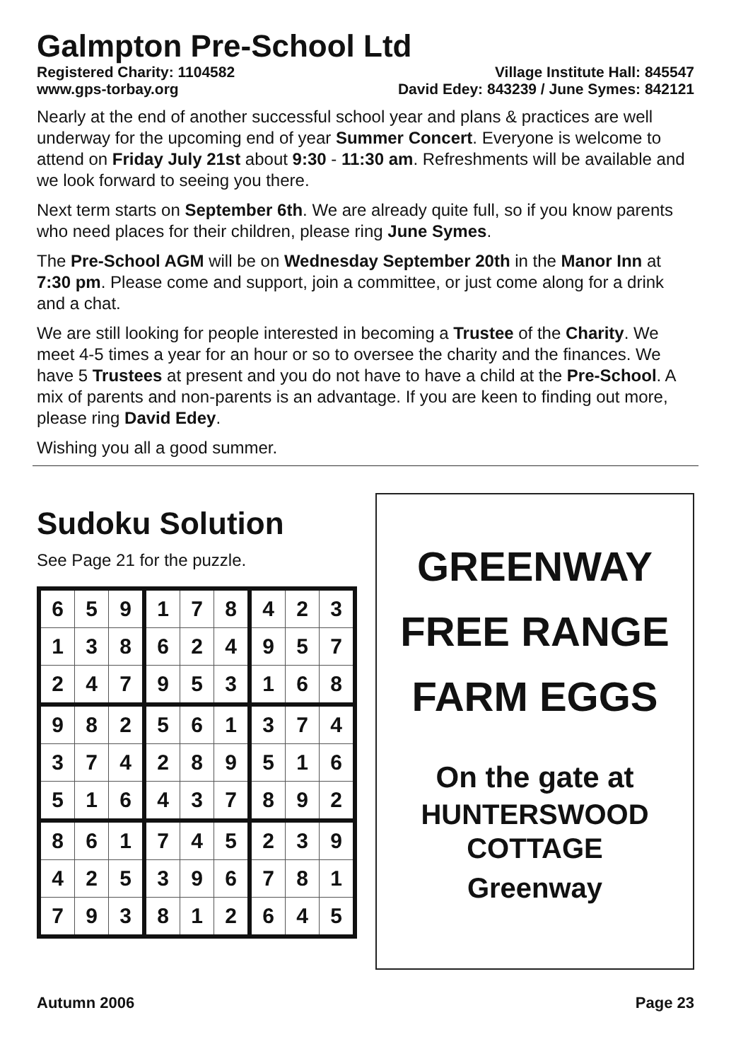Galmpton Pre-School Ltd
Registered Charity: 1104582 Village Institute Hall: 845547
www.gps-torbay.org David Edey: 843239 / June Symes: 842121
Nearly at the end of another successful school year and plans & practices are well underway for the upcoming end of year Summer Concert. Everyone is welcome to attend on Friday July 21st about 9:30 - 11:30 am. Refreshments will be available and we look forward to seeing you there.
Next term starts on September 6th. We are already quite full, so if you know parents who need places for their children, please ring June Symes.
The Pre-School AGM will be on Wednesday September 20th in the Manor Inn at 7:30 pm. Please come and support, join a committee, or just come along for a drink and a chat.
We are still looking for people interested in becoming a Trustee of the Charity. We meet 4-5 times a year for an hour or so to oversee the charity and the finances. We have 5 Trustees at present and you do not have to have a child at the Pre-School. A mix of parents and non-parents is an advantage. If you are keen to finding out more, please ring David Edey.
Wishing you all a good summer.
Sudoku Solution
See Page 21 for the puzzle.
| 6 | 5 | 9 | 1 | 7 | 8 | 4 | 2 | 3 |
| 1 | 3 | 8 | 6 | 2 | 4 | 9 | 5 | 7 |
| 2 | 4 | 7 | 9 | 5 | 3 | 1 | 6 | 8 |
| 9 | 8 | 2 | 5 | 6 | 1 | 3 | 7 | 4 |
| 3 | 7 | 4 | 2 | 8 | 9 | 5 | 1 | 6 |
| 5 | 1 | 6 | 4 | 3 | 7 | 8 | 9 | 2 |
| 8 | 6 | 1 | 7 | 4 | 5 | 2 | 3 | 9 |
| 4 | 2 | 5 | 3 | 9 | 6 | 7 | 8 | 1 |
| 7 | 9 | 3 | 8 | 1 | 2 | 6 | 4 | 5 |
GREENWAY
FREE RANGE
FARM EGGS
On the gate at
HUNTERSWOOD
COTTAGE
Greenway
Autumn 2006 Page 23